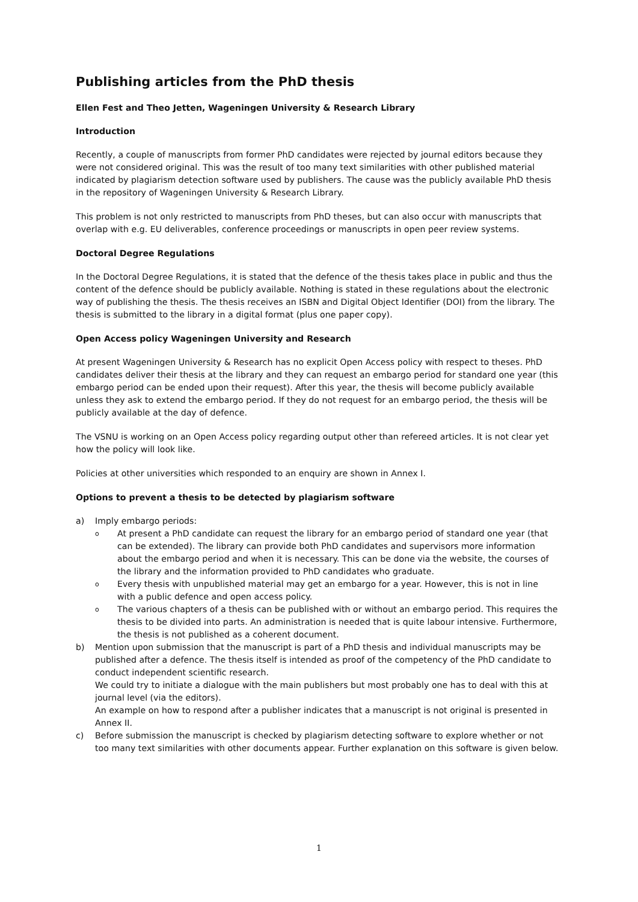Publishing articles from the PhD thesis
Ellen Fest and Theo Jetten, Wageningen University & Research Library
Introduction
Recently, a couple of manuscripts from former PhD candidates were rejected by journal editors because they were not considered original. This was the result of too many text similarities with other published material indicated by plagiarism detection software used by publishers. The cause was the publicly available PhD thesis in the repository of Wageningen University & Research Library.
This problem is not only restricted to manuscripts from PhD theses, but can also occur with manuscripts that overlap with e.g. EU deliverables, conference proceedings or manuscripts in open peer review systems.
Doctoral Degree Regulations
In the Doctoral Degree Regulations, it is stated that the defence of the thesis takes place in public and thus the content of the defence should be publicly available. Nothing is stated in these regulations about the electronic way of publishing the thesis. The thesis receives an ISBN and Digital Object Identifier (DOI) from the library. The thesis is submitted to the library in a digital format (plus one paper copy).
Open Access policy Wageningen University and Research
At present Wageningen University & Research has no explicit Open Access policy with respect to theses. PhD candidates deliver their thesis at the library and they can request an embargo period for standard one year (this embargo period can be ended upon their request). After this year, the thesis will become publicly available unless they ask to extend the embargo period. If they do not request for an embargo period, the thesis will be publicly available at the day of defence.
The VSNU is working on an Open Access policy regarding output other than refereed articles. It is not clear yet how the policy will look like.
Policies at other universities which responded to an enquiry are shown in Annex I.
Options to prevent a thesis to be detected by plagiarism software
a) Imply embargo periods:
o
At present a PhD candidate can request the library for an embargo period of standard one year (that can be extended). The library can provide both PhD candidates and supervisors more information about the embargo period and when it is necessary. This can be done via the website, the courses of the library and the information provided to PhD candidates who graduate.
o
Every thesis with unpublished material may get an embargo for a year. However, this is not in line with a public defence and open access policy.
o
The various chapters of a thesis can be published with or without an embargo period. This requires the thesis to be divided into parts. An administration is needed that is quite labour intensive. Furthermore, the thesis is not published as a coherent document.
b) Mention upon submission that the manuscript is part of a PhD thesis and individual manuscripts may be published after a defence. The thesis itself is intended as proof of the competency of the PhD candidate to conduct independent scientific research.
We could try to initiate a dialogue with the main publishers but most probably one has to deal with this at journal level (via the editors).
An example on how to respond after a publisher indicates that a manuscript is not original is presented in Annex II.
c) Before submission the manuscript is checked by plagiarism detecting software to explore whether or not too many text similarities with other documents appear. Further explanation on this software is given below.
1